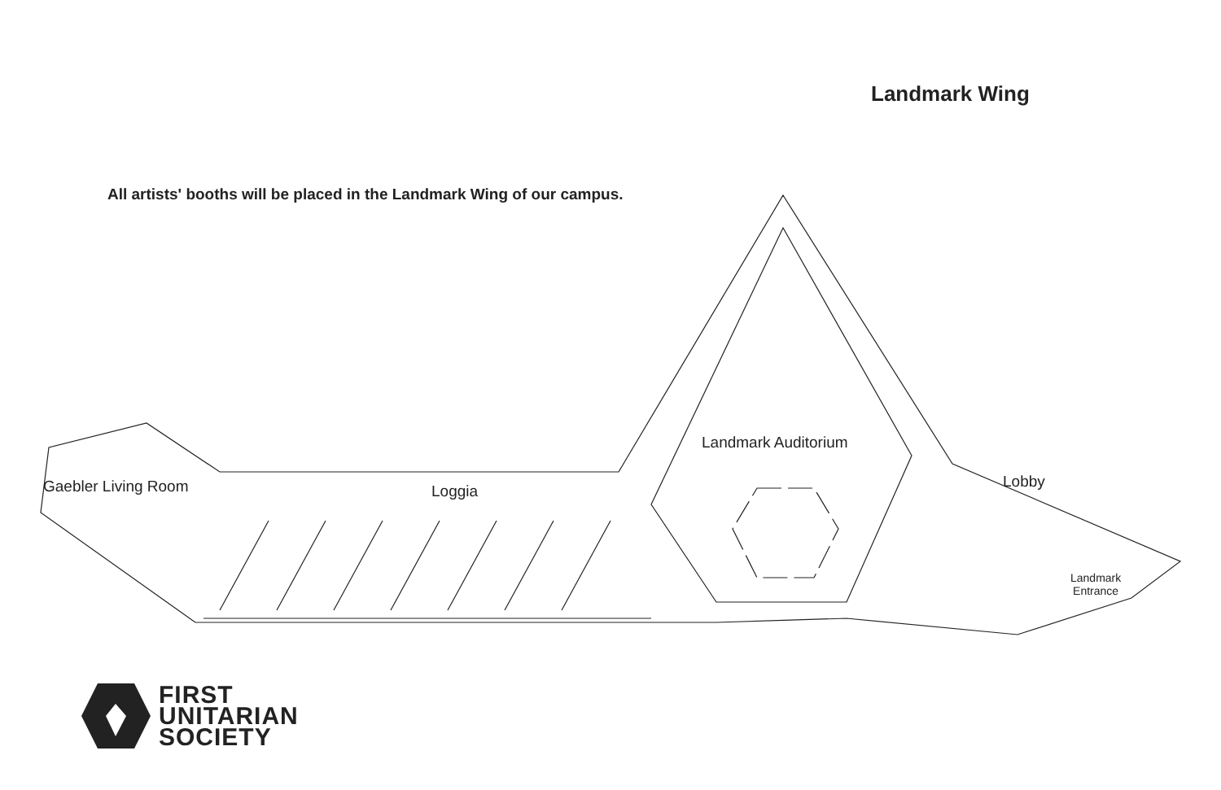Landmark Wing
All artists' booths will be placed in the Landmark Wing of our campus.
Landmark Auditorium
Lobby
Gaebler Living Room Loggia
Landmark
Entrance
FIRST
UNITARIAN
SOCIETY